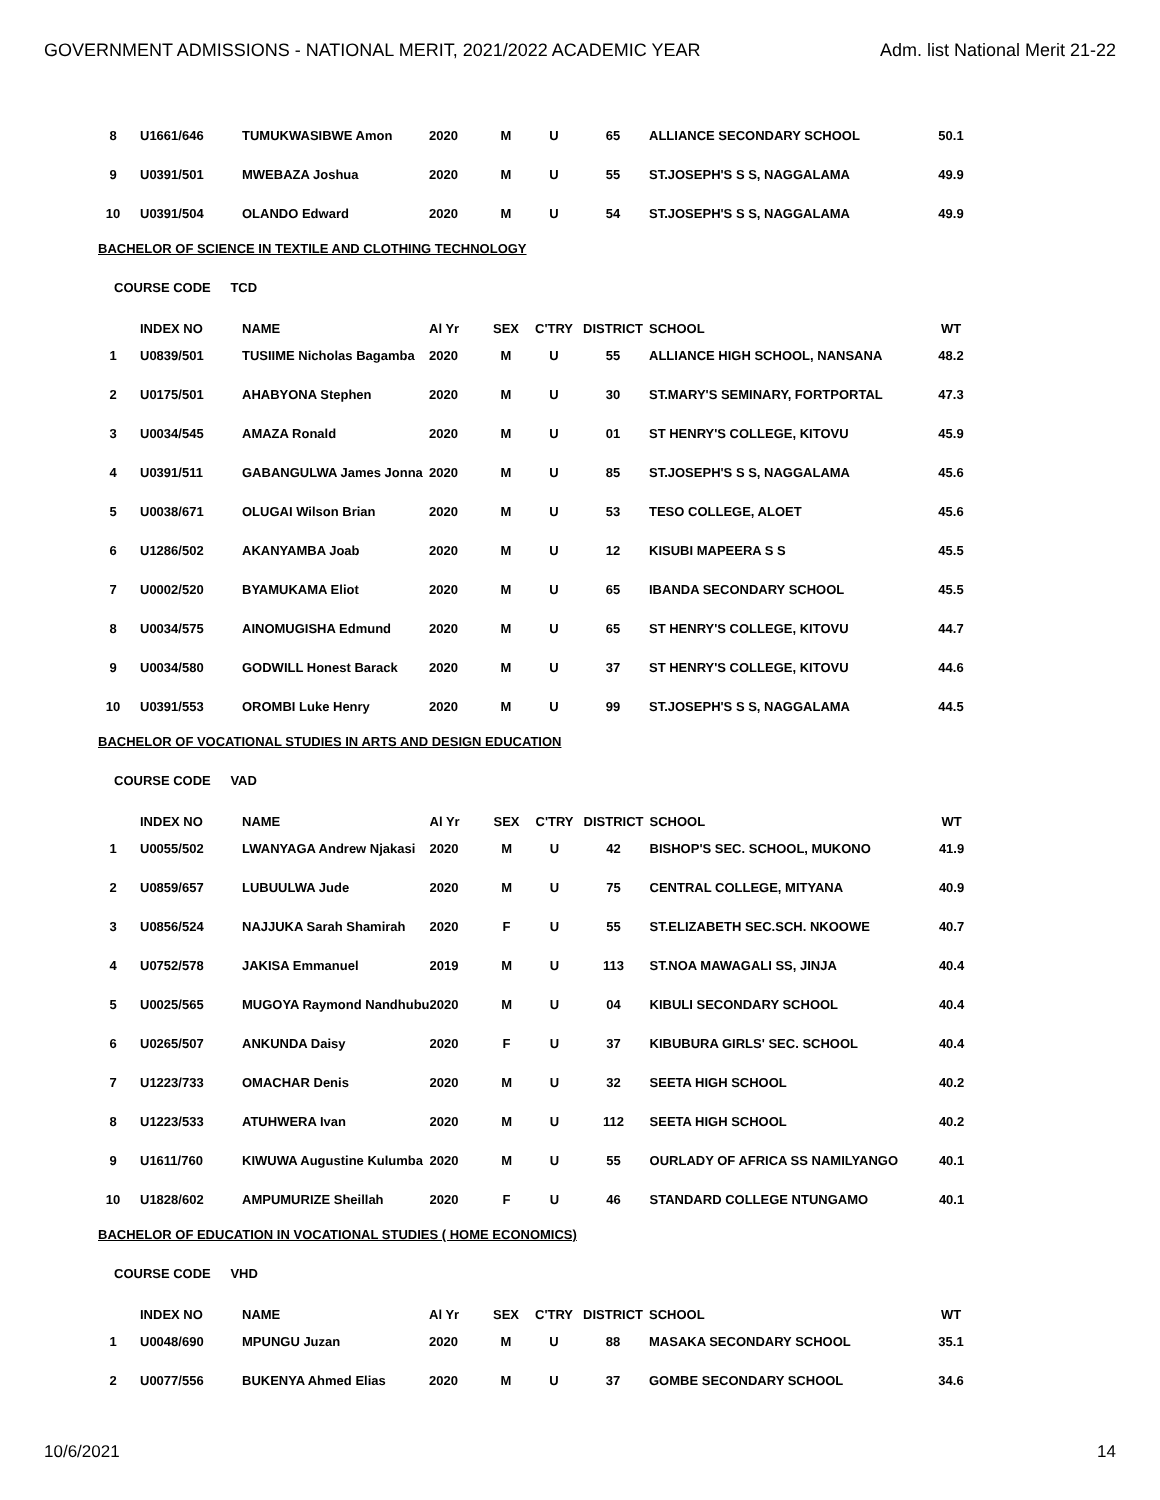GOVERNMENT ADMISSIONS - NATIONAL MERIT, 2021/2022 ACADEMIC YEAR Adm. list National Merit 21-22
| 8 | U1661/646 | TUMUKWASIBWE Amon | 2020 | M | U | 65 | ALLIANCE SECONDARY SCHOOL | 50.1 |
| 9 | U0391/501 | MWEBAZA Joshua | 2020 | M | U | 55 | ST.JOSEPH'S S S, NAGGALAMA | 49.9 |
| 10 | U0391/504 | OLANDO Edward | 2020 | M | U | 54 | ST.JOSEPH'S S S, NAGGALAMA | 49.9 |
BACHELOR OF SCIENCE IN TEXTILE AND CLOTHING TECHNOLOGY
COURSE CODE TCD
| | INDEX NO | NAME | Al Yr | SEX | C'TRY | DISTRICT | SCHOOL | WT |
| --- | --- | --- | --- | --- | --- | --- | --- | --- |
| 1 | U0839/501 | TUSIIME Nicholas Bagamba | 2020 | M | U | 55 | ALLIANCE HIGH SCHOOL, NANSANA | 48.2 |
| 2 | U0175/501 | AHABYONA Stephen | 2020 | M | U | 30 | ST.MARY'S SEMINARY, FORTPORTAL | 47.3 |
| 3 | U0034/545 | AMAZA Ronald | 2020 | M | U | 01 | ST HENRY'S COLLEGE, KITOVU | 45.9 |
| 4 | U0391/511 | GABANGULWA James Jonna | 2020 | M | U | 85 | ST.JOSEPH'S S S, NAGGALAMA | 45.6 |
| 5 | U0038/671 | OLUGAI Wilson Brian | 2020 | M | U | 53 | TESO COLLEGE, ALOET | 45.6 |
| 6 | U1286/502 | AKANYAMBA Joab | 2020 | M | U | 12 | KISUBI MAPEERA S S | 45.5 |
| 7 | U0002/520 | BYAMUKAMA Eliot | 2020 | M | U | 65 | IBANDA SECONDARY SCHOOL | 45.5 |
| 8 | U0034/575 | AINOMUGISHA Edmund | 2020 | M | U | 65 | ST HENRY'S COLLEGE, KITOVU | 44.7 |
| 9 | U0034/580 | GODWILL Honest Barack | 2020 | M | U | 37 | ST HENRY'S COLLEGE, KITOVU | 44.6 |
| 10 | U0391/553 | OROMBI Luke Henry | 2020 | M | U | 99 | ST.JOSEPH'S S S, NAGGALAMA | 44.5 |
BACHELOR OF VOCATIONAL STUDIES IN ARTS AND DESIGN EDUCATION
COURSE CODE VAD
| | INDEX NO | NAME | Al Yr | SEX | C'TRY | DISTRICT | SCHOOL | WT |
| --- | --- | --- | --- | --- | --- | --- | --- | --- |
| 1 | U0055/502 | LWANYAGA Andrew Njakasi | 2020 | M | U | 42 | BISHOP'S SEC. SCHOOL, MUKONO | 41.9 |
| 2 | U0859/657 | LUBUULWA Jude | 2020 | M | U | 75 | CENTRAL COLLEGE, MITYANA | 40.9 |
| 3 | U0856/524 | NAJJUKA Sarah Shamirah | 2020 | F | U | 55 | ST.ELIZABETH SEC.SCH. NKOOWE | 40.7 |
| 4 | U0752/578 | JAKISA Emmanuel | 2019 | M | U | 113 | ST.NOA MAWAGALI SS, JINJA | 40.4 |
| 5 | U0025/565 | MUGOYA Raymond Nandhubu | 2020 | M | U | 04 | KIBULI SECONDARY SCHOOL | 40.4 |
| 6 | U0265/507 | ANKUNDA Daisy | 2020 | F | U | 37 | KIBUBURA GIRLS' SEC. SCHOOL | 40.4 |
| 7 | U1223/733 | OMACHAR Denis | 2020 | M | U | 32 | SEETA HIGH SCHOOL | 40.2 |
| 8 | U1223/533 | ATUHWERA Ivan | 2020 | M | U | 112 | SEETA HIGH SCHOOL | 40.2 |
| 9 | U1611/760 | KIWUWA Augustine Kulumba | 2020 | M | U | 55 | OURLADY OF AFRICA SS NAMILYANGO | 40.1 |
| 10 | U1828/602 | AMPUMURIZE Sheillah | 2020 | F | U | 46 | STANDARD COLLEGE NTUNGAMO | 40.1 |
BACHELOR OF EDUCATION IN VOCATIONAL STUDIES ( HOME ECONOMICS)
COURSE CODE VHD
| | INDEX NO | NAME | Al Yr | SEX | C'TRY | DISTRICT | SCHOOL | WT |
| --- | --- | --- | --- | --- | --- | --- | --- | --- |
| 1 | U0048/690 | MPUNGU Juzan | 2020 | M | U | 88 | MASAKA SECONDARY SCHOOL | 35.1 |
| 2 | U0077/556 | BUKENYA Ahmed Elias | 2020 | M | U | 37 | GOMBE SECONDARY SCHOOL | 34.6 |
10/6/2021 14